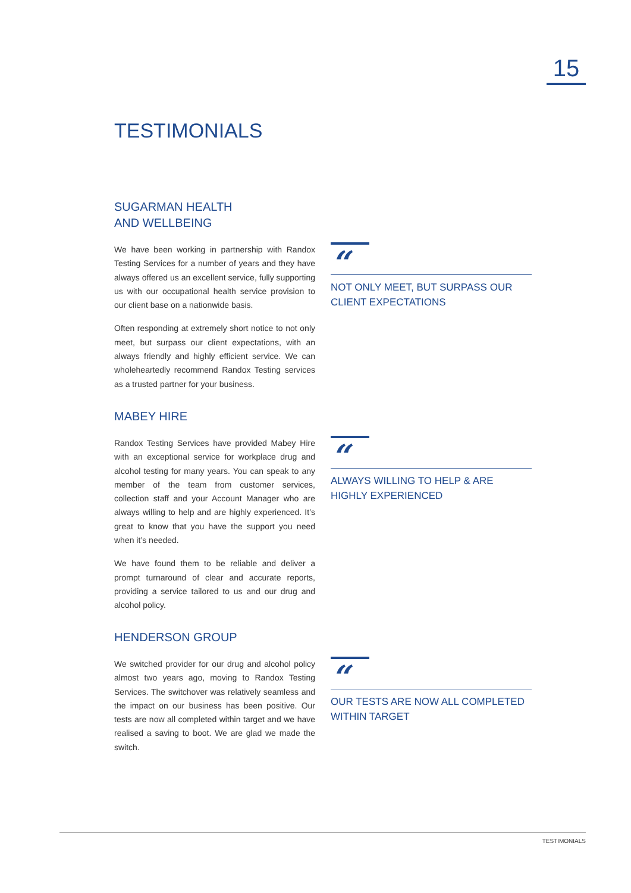15
TESTIMONIALS
SUGARMAN HEALTH
AND WELLBEING
We have been working in partnership with Randox Testing Services for a number of years and they have always offered us an excellent service, fully supporting us with our occupational health service provision to our client base on a nationwide basis.
Often responding at extremely short notice to not only meet, but surpass our client expectations, with an always friendly and highly efficient service. We can wholeheartedly recommend Randox Testing services as a trusted partner for your business.
“
NOT ONLY MEET, BUT SURPASS OUR CLIENT EXPECTATIONS
MABEY HIRE
Randox Testing Services have provided Mabey Hire with an exceptional service for workplace drug and alcohol testing for many years. You can speak to any member of the team from customer services, collection staff and your Account Manager who are always willing to help and are highly experienced. It’s great to know that you have the support you need when it’s needed.
We have found them to be reliable and deliver a prompt turnaround of clear and accurate reports, providing a service tailored to us and our drug and alcohol policy.
“
ALWAYS WILLING TO HELP & ARE HIGHLY EXPERIENCED
HENDERSON GROUP
We switched provider for our drug and alcohol policy almost two years ago, moving to Randox Testing Services. The switchover was relatively seamless and the impact on our business has been positive. Our tests are now all completed within target and we have realised a saving to boot. We are glad we made the switch.
“
OUR TESTS ARE NOW ALL COMPLETED WITHIN TARGET
TESTIMONIALS